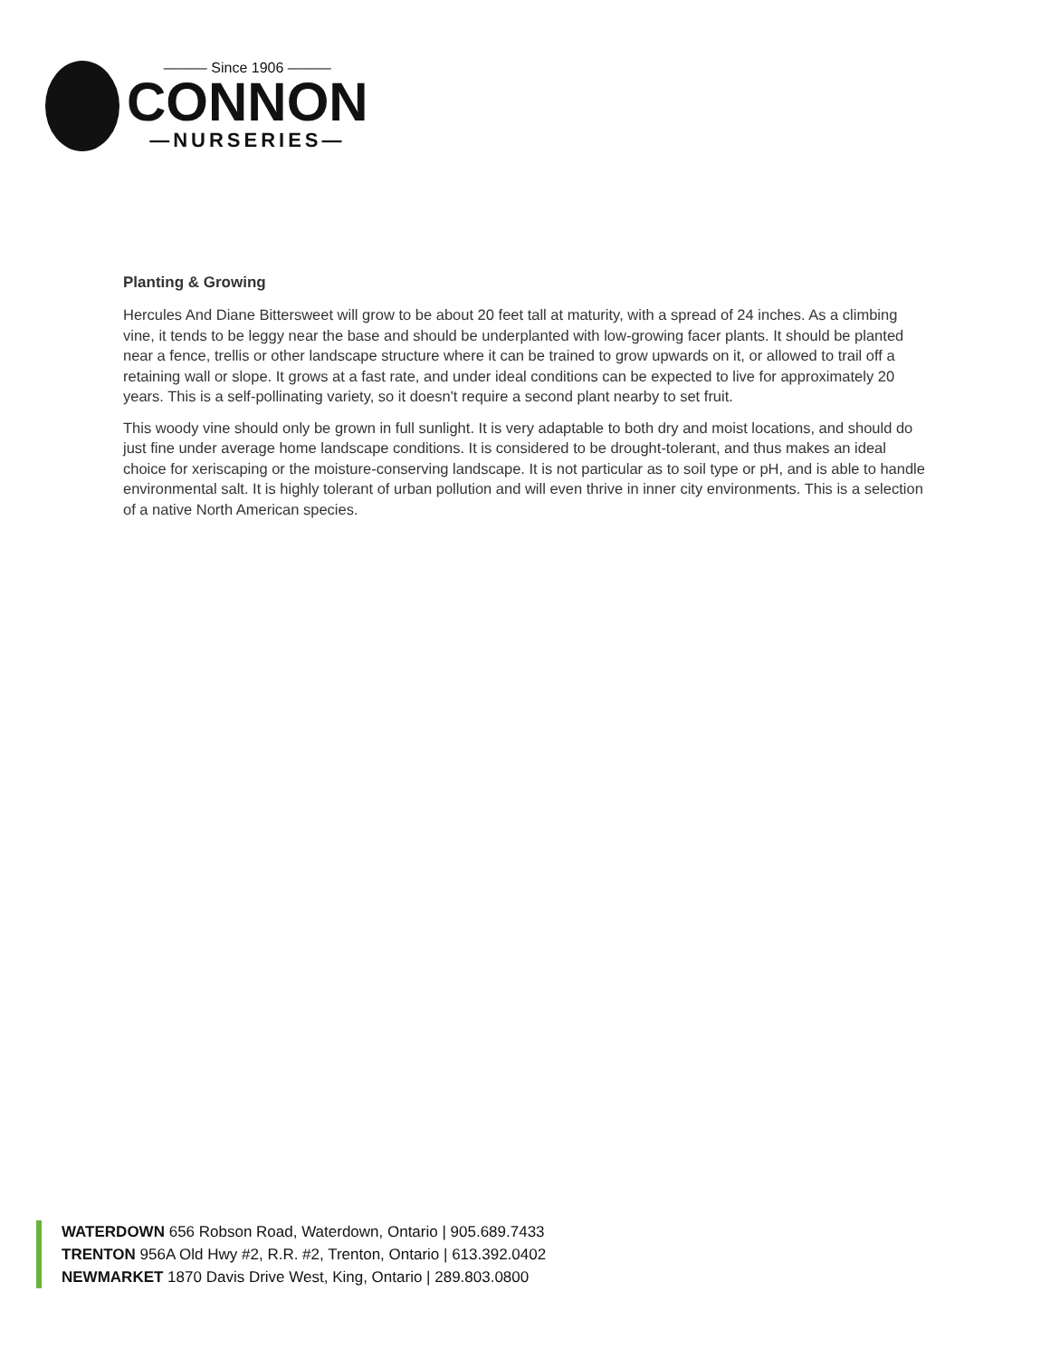——— Since 1906 ———
CONNON
—NURSERIES—
Planting & Growing
Hercules And Diane Bittersweet will grow to be about 20 feet tall at maturity, with a spread of 24 inches. As a climbing vine, it tends to be leggy near the base and should be underplanted with low-growing facer plants. It should be planted near a fence, trellis or other landscape structure where it can be trained to grow upwards on it, or allowed to trail off a retaining wall or slope. It grows at a fast rate, and under ideal conditions can be expected to live for approximately 20 years. This is a self-pollinating variety, so it doesn't require a second plant nearby to set fruit.
This woody vine should only be grown in full sunlight. It is very adaptable to both dry and moist locations, and should do just fine under average home landscape conditions. It is considered to be drought-tolerant, and thus makes an ideal choice for xeriscaping or the moisture-conserving landscape. It is not particular as to soil type or pH, and is able to handle environmental salt. It is highly tolerant of urban pollution and will even thrive in inner city environments. This is a selection of a native North American species.
WATERDOWN 656 Robson Road, Waterdown, Ontario | 905.689.7433
TRENTON 956A Old Hwy #2, R.R. #2, Trenton, Ontario | 613.392.0402
NEWMARKET 1870 Davis Drive West, King, Ontario | 289.803.0800